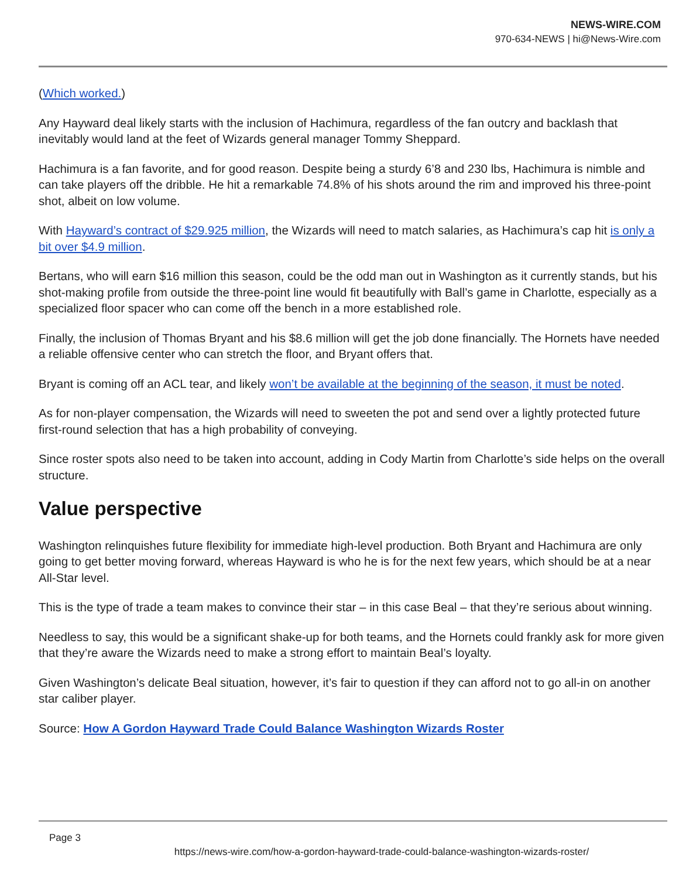NEWS-WIRE.COM
970-634-NEWS | hi@News-Wire.com
(Which worked.)
Any Hayward deal likely starts with the inclusion of Hachimura, regardless of the fan outcry and backlash that inevitably would land at the feet of Wizards general manager Tommy Sheppard.
Hachimura is a fan favorite, and for good reason. Despite being a sturdy 6’8 and 230 lbs, Hachimura is nimble and can take players off the dribble. He hit a remarkable 74.8% of his shots around the rim and improved his three-point shot, albeit on low volume.
With Hayward’s contract of $29.925 million, the Wizards will need to match salaries, as Hachimura’s cap hit is only a bit over $4.9 million.
Bertans, who will earn $16 million this season, could be the odd man out in Washington as it currently stands, but his shot-making profile from outside the three-point line would fit beautifully with Ball’s game in Charlotte, especially as a specialized floor spacer who can come off the bench in a more established role.
Finally, the inclusion of Thomas Bryant and his $8.6 million will get the job done financially. The Hornets have needed a reliable offensive center who can stretch the floor, and Bryant offers that.
Bryant is coming off an ACL tear, and likely won’t be available at the beginning of the season, it must be noted.
As for non-player compensation, the Wizards will need to sweeten the pot and send over a lightly protected future first-round selection that has a high probability of conveying.
Since roster spots also need to be taken into account, adding in Cody Martin from Charlotte’s side helps on the overall structure.
Value perspective
Washington relinquishes future flexibility for immediate high-level production. Both Bryant and Hachimura are only going to get better moving forward, whereas Hayward is who he is for the next few years, which should be at a near All-Star level.
This is the type of trade a team makes to convince their star – in this case Beal – that they’re serious about winning.
Needless to say, this would be a significant shake-up for both teams, and the Hornets could frankly ask for more given that they’re aware the Wizards need to make a strong effort to maintain Beal’s loyalty.
Given Washington’s delicate Beal situation, however, it’s fair to question if they can afford not to go all-in on another star caliber player.
Source: How A Gordon Hayward Trade Could Balance Washington Wizards Roster
Page 3
https://news-wire.com/how-a-gordon-hayward-trade-could-balance-washington-wizards-roster/